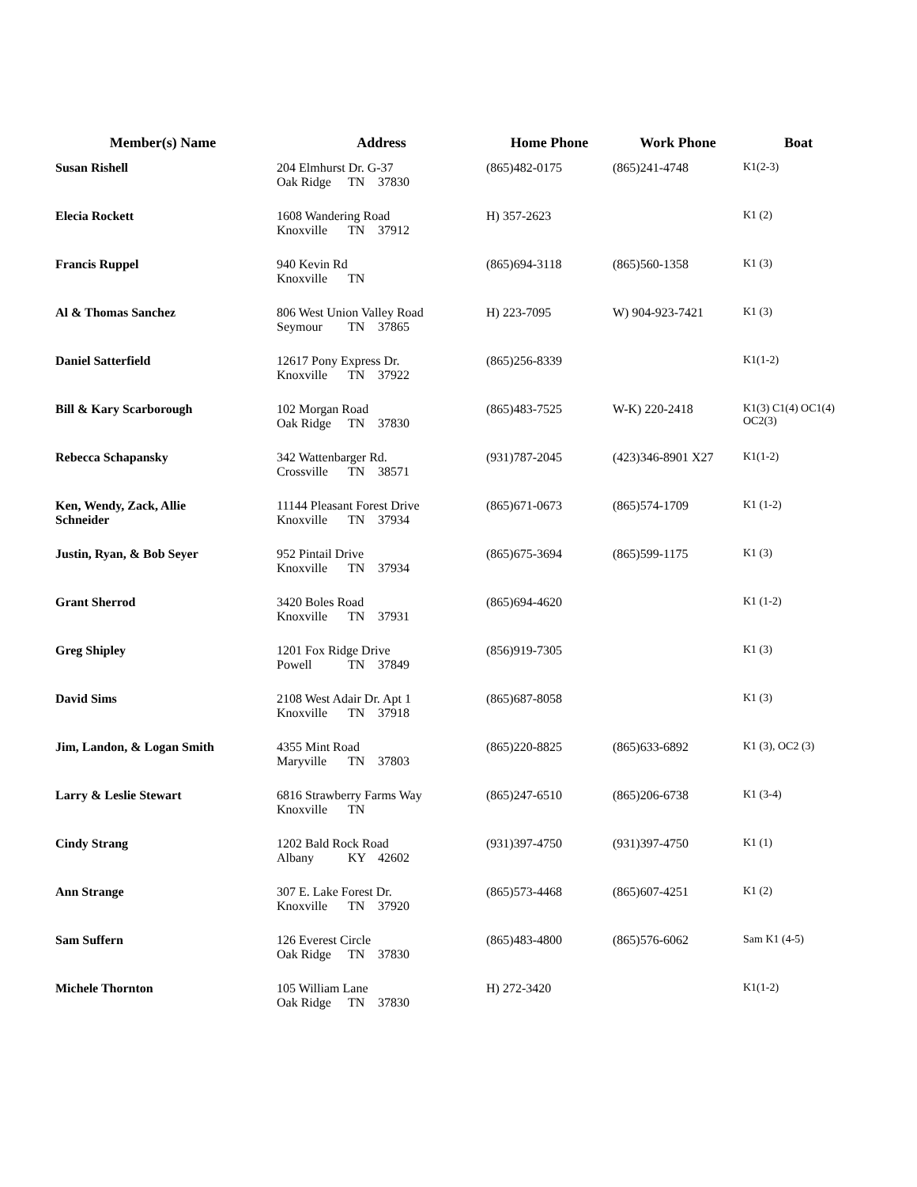| Member(s) Name | Address | Home Phone | Work Phone | Boat |
| --- | --- | --- | --- | --- |
| Susan Rishell | 204 Elmhurst Dr. G-37 Oak Ridge TN 37830 | (865)482-0175 | (865)241-4748 | K1(2-3) |
| Elecia Rockett | 1608 Wandering Road Knoxville TN 37912 | H) 357-2623 | | K1 (2) |
| Francis Ruppel | 940 Kevin Rd Knoxville TN | (865)694-3118 | (865)560-1358 | K1 (3) |
| Al & Thomas Sanchez | 806 West Union Valley Road Seymour TN 37865 | H) 223-7095 | W) 904-923-7421 | K1 (3) |
| Daniel Satterfield | 12617 Pony Express Dr. Knoxville TN 37922 | (865)256-8339 | | K1(1-2) |
| Bill & Kary Scarborough | 102 Morgan Road Oak Ridge TN 37830 | (865)483-7525 | W-K) 220-2418 | K1(3) C1(4) OC1(4) OC2(3) |
| Rebecca Schapansky | 342 Wattenbarger Rd. Crossville TN 38571 | (931)787-2045 | (423)346-8901 X27 | K1(1-2) |
| Ken, Wendy, Zack, Allie Schneider | 11144 Pleasant Forest Drive Knoxville TN 37934 | (865)671-0673 | (865)574-1709 | K1 (1-2) |
| Justin, Ryan, & Bob Seyer | 952 Pintail Drive Knoxville TN 37934 | (865)675-3694 | (865)599-1175 | K1 (3) |
| Grant Sherrod | 3420 Boles Road Knoxville TN 37931 | (865)694-4620 | | K1 (1-2) |
| Greg Shipley | 1201 Fox Ridge Drive Powell TN 37849 | (856)919-7305 | | K1 (3) |
| David Sims | 2108 West Adair Dr. Apt 1 Knoxville TN 37918 | (865)687-8058 | | K1 (3) |
| Jim, Landon, & Logan Smith | 4355 Mint Road Maryville TN 37803 | (865)220-8825 | (865)633-6892 | K1 (3), OC2 (3) |
| Larry & Leslie Stewart | 6816 Strawberry Farms Way Knoxville TN | (865)247-6510 | (865)206-6738 | K1 (3-4) |
| Cindy Strang | 1202 Bald Rock Road Albany KY 42602 | (931)397-4750 | (931)397-4750 | K1 (1) |
| Ann Strange | 307 E. Lake Forest Dr. Knoxville TN 37920 | (865)573-4468 | (865)607-4251 | K1 (2) |
| Sam Suffern | 126 Everest Circle Oak Ridge TN 37830 | (865)483-4800 | (865)576-6062 | Sam K1 (4-5) |
| Michele Thornton | 105 William Lane Oak Ridge TN 37830 | H) 272-3420 | | K1(1-2) |